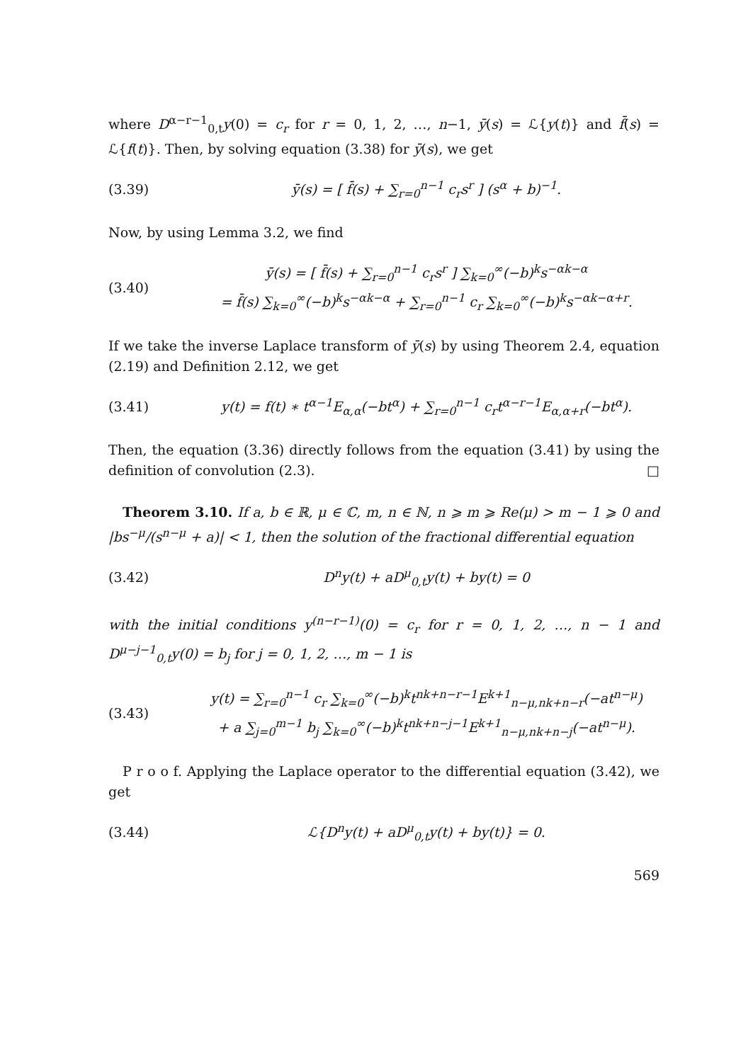where D<sup>α−r−1</sup><sub>0,t</sub>y(0) = c<sub>r</sub> for r = 0, 1, 2, …, n−1, ȳ(s) = ℒ{y(t)} and f̄(s) = ℒ{f(t)}. Then, by solving equation (3.38) for ȳ(s), we get
(3.39) ȳ(s) = [ f̄(s) + ∑<sub>r=0</sub><sup>n−1</sup> c<sub>r</sub>s<sup>r</sup> ] (s<sup>α</sup> + b)<sup>−1</sup>.
Now, by using Lemma 3.2, we find
(3.40) ȳ(s) = [ f̄(s) + ∑<sub>r=0</sub><sup>n−1</sup> c<sub>r</sub>s<sup>r</sup> ] ∑<sub>k=0</sub><sup>∞</sup>(−b)<sup>k</sup>s<sup>−αk−α</sup>
= f̄(s) ∑<sub>k=0</sub><sup>∞</sup>(−b)<sup>k</sup>s<sup>−αk−α</sup> + ∑<sub>r=0</sub><sup>n−1</sup> c<sub>r</sub> ∑<sub>k=0</sub><sup>∞</sup>(−b)<sup>k</sup>s<sup>−αk−α+r</sup>.
If we take the inverse Laplace transform of ȳ(s) by using Theorem 2.4, equation (2.19) and Definition 2.12, we get
(3.41) y(t) = f(t) ∗ t<sup>α−1</sup>E<sub>α,α</sub>(−bt<sup>α</sup>) + ∑<sub>r=0</sub><sup>n−1</sup> c<sub>r</sub>t<sup>α−r−1</sup>E<sub>α,α+r</sub>(−bt<sup>α</sup>).
Then, the equation (3.36) directly follows from the equation (3.41) by using the definition of convolution (2.3). □
Theorem 3.10. If a, b ∈ ℝ, μ ∈ ℂ, m, n ∈ ℕ, n ⩾ m ⩾ Re(μ) > m − 1 ⩾ 0 and |bs<sup>−μ</sup>/(s<sup>n−μ</sup> + a)| < 1, then the solution of the fractional differential equation
(3.42) D<sup>n</sup>y(t) + aD<sup>μ</sup><sub>0,t</sub>y(t) + by(t) = 0
with the initial conditions y<sup>(n−r−1)</sup>(0) = c<sub>r</sub> for r = 0, 1, 2, …, n − 1 and D<sup>μ−j−1</sup><sub>0,t</sub>y(0) = b<sub>j</sub> for j = 0, 1, 2, …, m − 1 is
(3.43) y(t) = ∑<sub>r=0</sub><sup>n−1</sup> c<sub>r</sub> ∑<sub>k=0</sub><sup>∞</sup>(−b)<sup>k</sup>t<sup>nk+n−r−1</sup>E<sup>k+1</sup><sub>n−μ,nk+n−r</sub>(−at<sup>n−μ</sup>)
+ a ∑<sub>j=0</sub><sup>m−1</sup> b<sub>j</sub> ∑<sub>k=0</sub><sup>∞</sup>(−b)<sup>k</sup>t<sup>nk+n−j−1</sup>E<sup>k+1</sup><sub>n−μ,nk+n−j</sub>(−at<sup>n−μ</sup>).
P r o o f. Applying the Laplace operator to the differential equation (3.42), we get
(3.44) ℒ{D<sup>n</sup>y(t) + aD<sup>μ</sup><sub>0,t</sub>y(t) + by(t)} = 0.
569